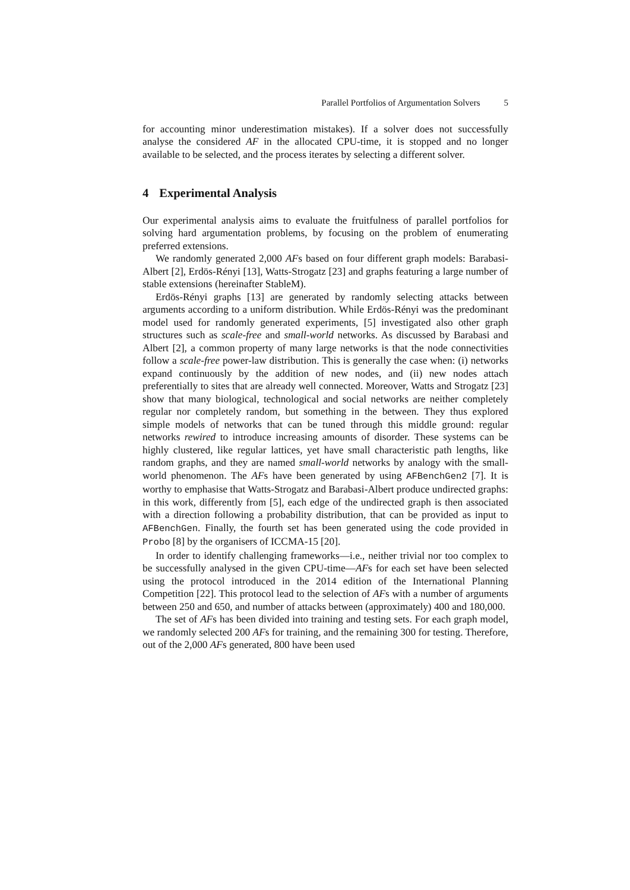Parallel Portfolios of Argumentation Solvers 5
for accounting minor underestimation mistakes). If a solver does not successfully analyse the considered AF in the allocated CPU-time, it is stopped and no longer available to be selected, and the process iterates by selecting a different solver.
4 Experimental Analysis
Our experimental analysis aims to evaluate the fruitfulness of parallel portfolios for solving hard argumentation problems, by focusing on the problem of enumerating preferred extensions.
We randomly generated 2,000 AFs based on four different graph models: Barabasi-Albert [2], Erdös-Rényi [13], Watts-Strogatz [23] and graphs featuring a large number of stable extensions (hereinafter StableM).
Erdös-Rényi graphs [13] are generated by randomly selecting attacks between arguments according to a uniform distribution. While Erdös-Rényi was the predominant model used for randomly generated experiments, [5] investigated also other graph structures such as scale-free and small-world networks. As discussed by Barabasi and Albert [2], a common property of many large networks is that the node connectivities follow a scale-free power-law distribution. This is generally the case when: (i) networks expand continuously by the addition of new nodes, and (ii) new nodes attach preferentially to sites that are already well connected. Moreover, Watts and Strogatz [23] show that many biological, technological and social networks are neither completely regular nor completely random, but something in the between. They thus explored simple models of networks that can be tuned through this middle ground: regular networks rewired to introduce increasing amounts of disorder. These systems can be highly clustered, like regular lattices, yet have small characteristic path lengths, like random graphs, and they are named small-world networks by analogy with the small-world phenomenon. The AFs have been generated by using AFBenchGen2 [7]. It is worthy to emphasise that Watts-Strogatz and Barabasi-Albert produce undirected graphs: in this work, differently from [5], each edge of the undirected graph is then associated with a direction following a probability distribution, that can be provided as input to AFBenchGen. Finally, the fourth set has been generated using the code provided in Probo [8] by the organisers of ICCMA-15 [20].
In order to identify challenging frameworks—i.e., neither trivial nor too complex to be successfully analysed in the given CPU-time—AFs for each set have been selected using the protocol introduced in the 2014 edition of the International Planning Competition [22]. This protocol lead to the selection of AFs with a number of arguments between 250 and 650, and number of attacks between (approximately) 400 and 180,000.
The set of AFs has been divided into training and testing sets. For each graph model, we randomly selected 200 AFs for training, and the remaining 300 for testing. Therefore, out of the 2,000 AFs generated, 800 have been used